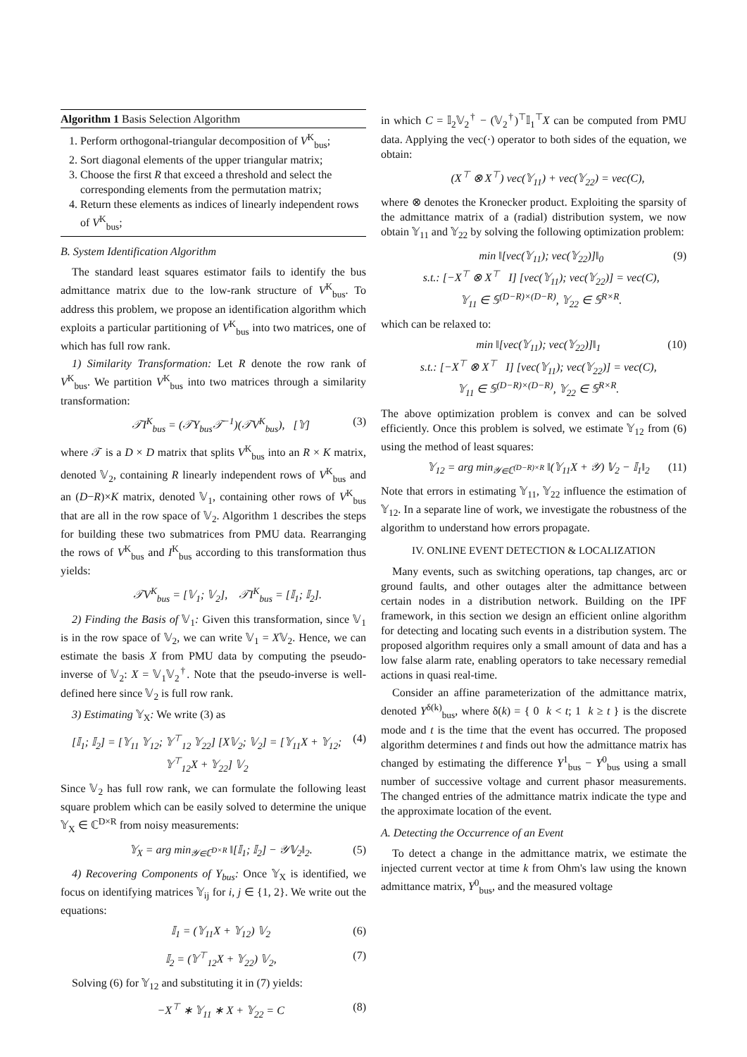Algorithm 1 Basis Selection Algorithm
1. Perform orthogonal-triangular decomposition of V<sup>K</sup><sub>bus</sub>;
2. Sort diagonal elements of the upper triangular matrix;
3. Choose the first R that exceed a threshold and select the corresponding elements from the permutation matrix;
4. Return these elements as indices of linearly independent rows of V<sup>K</sup><sub>bus</sub>;
B. System Identification Algorithm
The standard least squares estimator fails to identify the bus admittance matrix due to the low-rank structure of V<sup>K</sup><sub>bus</sub>. To address this problem, we propose an identification algorithm which exploits a particular partitioning of V<sup>K</sup><sub>bus</sub> into two matrices, one of which has full row rank.
1) Similarity Transformation: Let R denote the row rank of V<sup>K</sup><sub>bus</sub>. We partition V<sup>K</sup><sub>bus</sub> into two matrices through a similarity transformation:
𝒯I<sup>K</sup><sub>bus</sub> = (𝒯Y<sub>bus</sub>𝒯<sup>−1</sup>)(𝒯V<sup>K</sup><sub>bus</sub>), [𝕐] (3)
where 𝒯 is a D × D matrix that splits V<sup>K</sup><sub>bus</sub> into an R × K matrix, denoted 𝕍<sub>2</sub>, containing R linearly independent rows of V<sup>K</sup><sub>bus</sub> and an (D−R)×K matrix, denoted 𝕍<sub>1</sub>, containing other rows of V<sup>K</sup><sub>bus</sub> that are all in the row space of 𝕍<sub>2</sub>. Algorithm 1 describes the steps for building these two submatrices from PMU data. Rearranging the rows of V<sup>K</sup><sub>bus</sub> and I<sup>K</sup><sub>bus</sub> according to this transformation thus yields:
𝒯V<sup>K</sup><sub>bus</sub> = [𝕍<sub>1</sub>; 𝕍<sub>2</sub>], 𝒯I<sup>K</sup><sub>bus</sub> = [𝕀<sub>1</sub>; 𝕀<sub>2</sub>].
2) Finding the Basis of 𝕍<sub>1</sub>: Given this transformation, since 𝕍<sub>1</sub> is in the row space of 𝕍<sub>2</sub>, we can write 𝕍<sub>1</sub> = X𝕍<sub>2</sub>. Hence, we can estimate the basis X from PMU data by computing the pseudo-inverse of 𝕍<sub>2</sub>: X = 𝕍<sub>1</sub>𝕍<sub>2</sub><sup>†</sup>. Note that the pseudo-inverse is well-defined here since 𝕍<sub>2</sub> is full row rank.
3) Estimating 𝕐<sub>X</sub>: We write (3) as
[𝕀<sub>1</sub>; 𝕀<sub>2</sub>] = [𝕐<sub>11</sub> 𝕐<sub>12</sub>; 𝕐<sup>⊤</sup><sub>12</sub> 𝕐<sub>22</sub>] [X𝕍<sub>2</sub>; 𝕍<sub>2</sub>] = [𝕐<sub>11</sub>X + 𝕐<sub>12</sub>; 𝕐<sup>⊤</sup><sub>12</sub>X + 𝕐<sub>22</sub>] 𝕍<sub>2</sub> (4)
Since 𝕍<sub>2</sub> has full row rank, we can formulate the following least square problem which can be easily solved to determine the unique 𝕐<sub>X</sub> ∈ ℂ<sup>D×R</sup> from noisy measurements:
𝕐<sub>X</sub> = arg min<sub>𝒴∈ℂ<sup>D×R</sup></sub> ‖[𝕀<sub>1</sub>; 𝕀<sub>2</sub>] − 𝒴𝕍<sub>2</sub>‖<sub>2</sub>. (5)
4) Recovering Components of Y<sub>bus</sub>: Once 𝕐<sub>X</sub> is identified, we focus on identifying matrices 𝕐<sub>ij</sub> for i, j ∈ {1, 2}. We write out the equations:
𝕀<sub>1</sub> = (𝕐<sub>11</sub>X + 𝕐<sub>12</sub>) 𝕍<sub>2</sub> (6)
𝕀<sub>2</sub> = (𝕐<sup>⊤</sup><sub>12</sub>X + 𝕐<sub>22</sub>) 𝕍<sub>2</sub>, (7)
Solving (6) for 𝕐<sub>12</sub> and substituting it in (7) yields:
−X<sup>⊤</sup> ∗ 𝕐<sub>11</sub> ∗ X + 𝕐<sub>22</sub> = C (8)
in which C = 𝕀<sub>2</sub>𝕍<sub>2</sub><sup>†</sup> − (𝕍<sub>2</sub><sup>†</sup>)<sup>⊤</sup>𝕀<sub>1</sub><sup>⊤</sup>X can be computed from PMU data. Applying the vec(·) operator to both sides of the equation, we obtain:
(X<sup>⊤</sup> ⊗ X<sup>⊤</sup>) vec(𝕐<sub>11</sub>) + vec(𝕐<sub>22</sub>) = vec(C),
where ⊗ denotes the Kronecker product. Exploiting the sparsity of the admittance matrix of a (radial) distribution system, we now obtain 𝕐<sub>11</sub> and 𝕐<sub>22</sub> by solving the following optimization problem:
min ‖[vec(𝕐<sub>11</sub>); vec(𝕐<sub>22</sub>)]‖<sub>0</sub>
s.t.: [−X<sup>⊤</sup> ⊗ X<sup>⊤</sup> I] [vec(𝕐<sub>11</sub>); vec(𝕐<sub>22</sub>)] = vec(C),
𝕐<sub>11</sub> ∈ 𝕊<sup>(D−R)×(D−R)</sup>, 𝕐<sub>22</sub> ∈ 𝕊<sup>R×R</sup>. (9)
which can be relaxed to:
min ‖[vec(𝕐<sub>11</sub>); vec(𝕐<sub>22</sub>)]‖<sub>1</sub>
s.t.: [−X<sup>⊤</sup> ⊗ X<sup>⊤</sup> I] [vec(𝕐<sub>11</sub>); vec(𝕐<sub>22</sub>)] = vec(C),
𝕐<sub>11</sub> ∈ 𝕊<sup>(D−R)×(D−R)</sup>, 𝕐<sub>22</sub> ∈ 𝕊<sup>R×R</sup>. (10)
The above optimization problem is convex and can be solved efficiently. Once this problem is solved, we estimate 𝕐<sub>12</sub> from (6) using the method of least squares:
𝕐<sub>12</sub> = arg min<sub>𝒴∈ℂ<sup>(D−R)×R</sup></sub> ‖(𝕐<sub>11</sub>X + 𝒴) 𝕍<sub>2</sub> − 𝕀<sub>1</sub>‖<sub>2</sub> (11)
Note that errors in estimating 𝕐<sub>11</sub>, 𝕐<sub>22</sub> influence the estimation of 𝕐<sub>12</sub>. In a separate line of work, we investigate the robustness of the algorithm to understand how errors propagate.
IV. ONLINE EVENT DETECTION & LOCALIZATION
Many events, such as switching operations, tap changes, arc or ground faults, and other outages alter the admittance between certain nodes in a distribution network. Building on the IPF framework, in this section we design an efficient online algorithm for detecting and locating such events in a distribution system. The proposed algorithm requires only a small amount of data and has a low false alarm rate, enabling operators to take necessary remedial actions in quasi real-time.
Consider an affine parameterization of the admittance matrix, denoted Y<sup>δ(k)</sup><sub>bus</sub>, where δ(k) = { 0 k < t; 1 k ≥ t } is the discrete mode and t is the time that the event has occurred. The proposed algorithm determines t and finds out how the admittance matrix has changed by estimating the difference Y<sup>1</sup><sub>bus</sub> − Y<sup>0</sup><sub>bus</sub> using a small number of successive voltage and current phasor measurements. The changed entries of the admittance matrix indicate the type and the approximate location of the event.
A. Detecting the Occurrence of an Event
To detect a change in the admittance matrix, we estimate the injected current vector at time k from Ohm's law using the known admittance matrix, Y<sup>0</sup><sub>bus</sub>, and the measured voltage